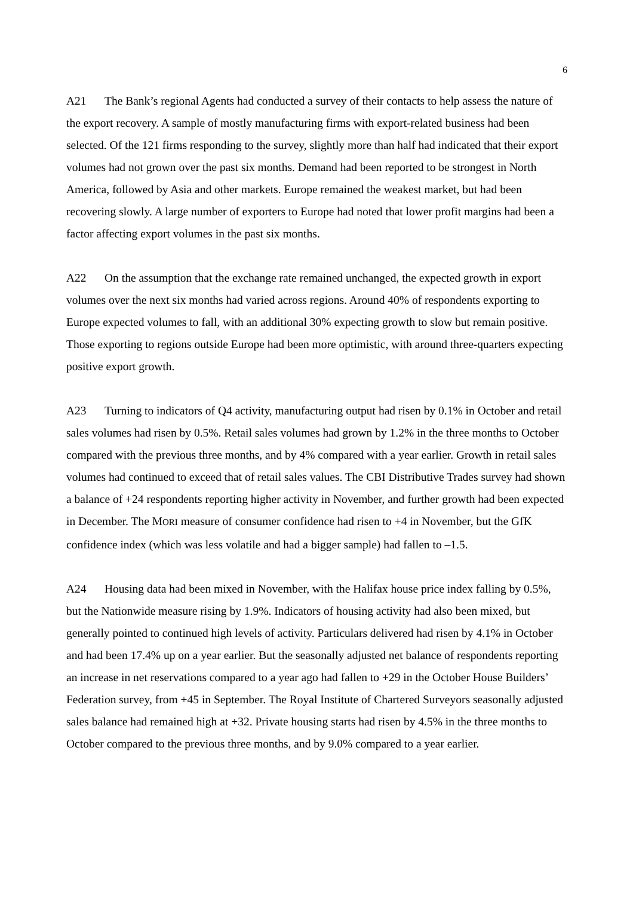6
A21 The Bank’s regional Agents had conducted a survey of their contacts to help assess the nature of the export recovery. A sample of mostly manufacturing firms with export-related business had been selected. Of the 121 firms responding to the survey, slightly more than half had indicated that their export volumes had not grown over the past six months. Demand had been reported to be strongest in North America, followed by Asia and other markets. Europe remained the weakest market, but had been recovering slowly. A large number of exporters to Europe had noted that lower profit margins had been a factor affecting export volumes in the past six months.
A22 On the assumption that the exchange rate remained unchanged, the expected growth in export volumes over the next six months had varied across regions. Around 40% of respondents exporting to Europe expected volumes to fall, with an additional 30% expecting growth to slow but remain positive. Those exporting to regions outside Europe had been more optimistic, with around three-quarters expecting positive export growth.
A23 Turning to indicators of Q4 activity, manufacturing output had risen by 0.1% in October and retail sales volumes had risen by 0.5%. Retail sales volumes had grown by 1.2% in the three months to October compared with the previous three months, and by 4% compared with a year earlier. Growth in retail sales volumes had continued to exceed that of retail sales values. The CBI Distributive Trades survey had shown a balance of +24 respondents reporting higher activity in November, and further growth had been expected in December. The MORI measure of consumer confidence had risen to +4 in November, but the GfK confidence index (which was less volatile and had a bigger sample) had fallen to –1.5.
A24 Housing data had been mixed in November, with the Halifax house price index falling by 0.5%, but the Nationwide measure rising by 1.9%. Indicators of housing activity had also been mixed, but generally pointed to continued high levels of activity. Particulars delivered had risen by 4.1% in October and had been 17.4% up on a year earlier. But the seasonally adjusted net balance of respondents reporting an increase in net reservations compared to a year ago had fallen to +29 in the October House Builders’ Federation survey, from +45 in September. The Royal Institute of Chartered Surveyors seasonally adjusted sales balance had remained high at +32. Private housing starts had risen by 4.5% in the three months to October compared to the previous three months, and by 9.0% compared to a year earlier.